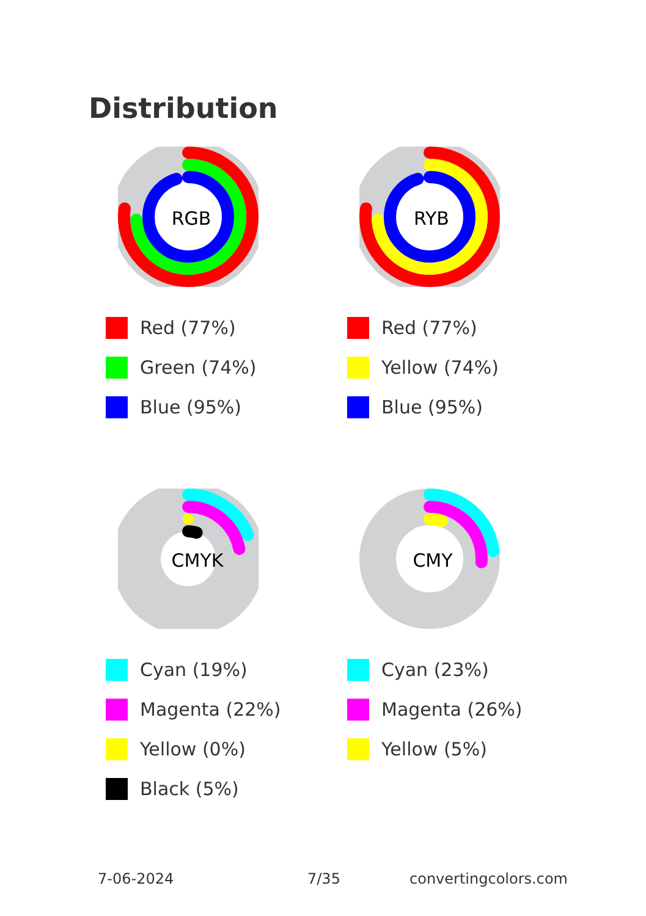Distribution
RGB
Red (77%)
Green (74%)
Blue (95%)
RYB
Red (77%)
Yellow (74%)
Blue (95%)
CMYK
Cyan (19%)
Magenta (22%)
Yellow (0%)
Black (5%)
CMY
Cyan (23%)
Magenta (26%)
Yellow (5%)
7-06-2024 7/35 convertingcolors.com